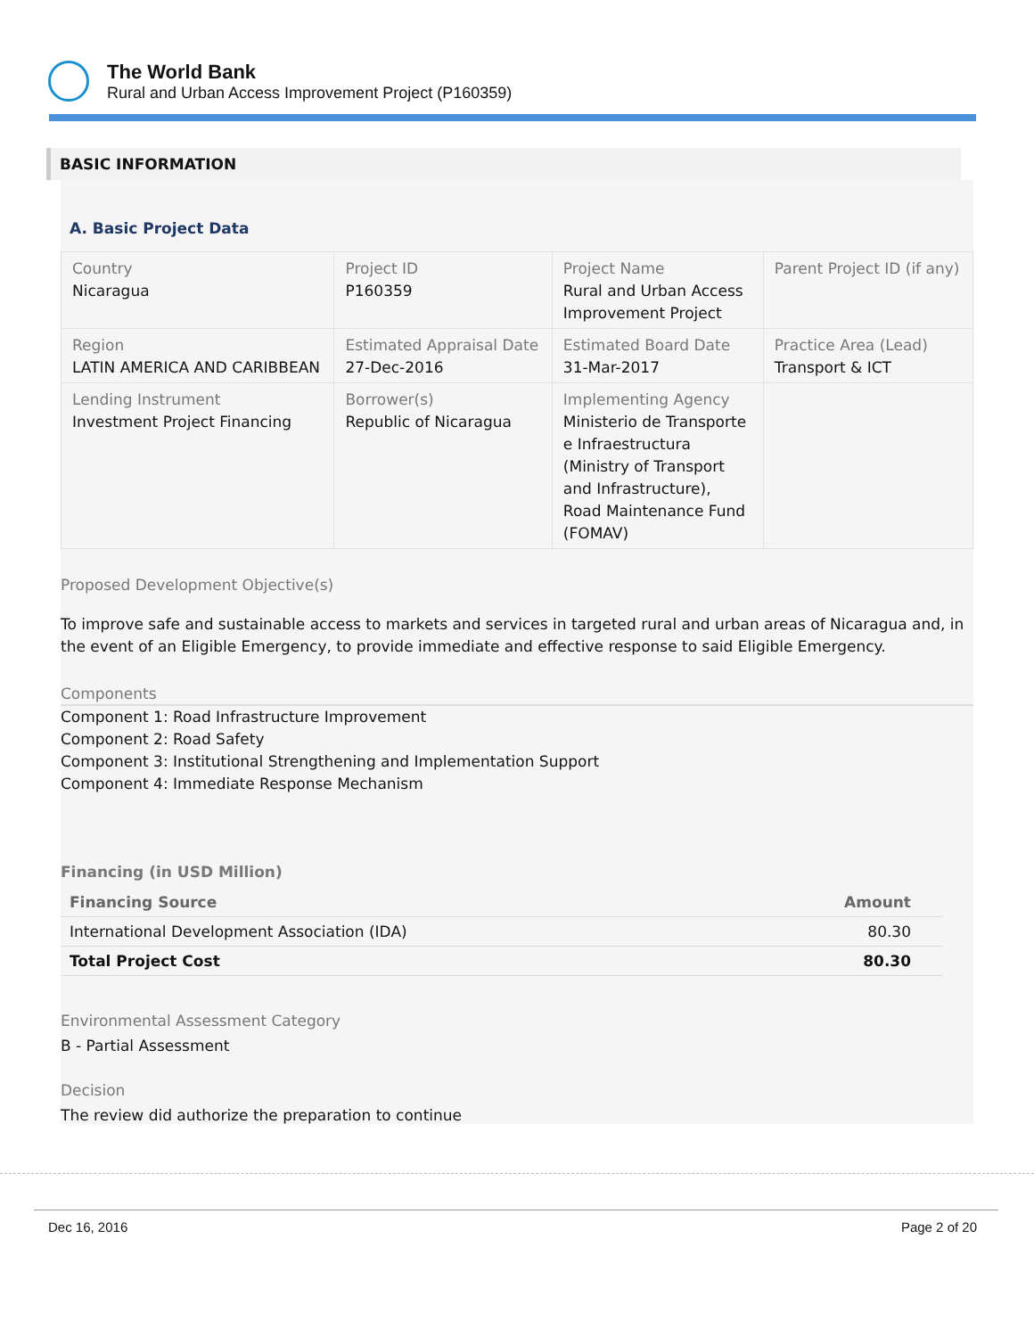The World Bank
Rural and Urban Access Improvement Project (P160359)
BASIC INFORMATION
A. Basic Project Data
| Country Nicaragua | Project ID P160359 | Project Name Rural and Urban Access Improvement Project | Parent Project ID (if any) |
| Region LATIN AMERICA AND CARIBBEAN | Estimated Appraisal Date 27-Dec-2016 | Estimated Board Date 31-Mar-2017 | Practice Area (Lead) Transport & ICT |
| Lending Instrument Investment Project Financing | Borrower(s) Republic of Nicaragua | Implementing Agency Ministerio de Transporte e Infraestructura (Ministry of Transport and Infrastructure), Road Maintenance Fund (FOMAV) | |
Proposed Development Objective(s)
To improve safe and sustainable access to markets and services in targeted rural and urban areas of Nicaragua and, in the event of an Eligible Emergency, to provide immediate and effective response to said Eligible Emergency.
Components
Component 1: Road Infrastructure Improvement
Component 2: Road Safety
Component 3: Institutional Strengthening and Implementation Support
Component 4: Immediate Response Mechanism
Financing (in USD Million)
| Financing Source | Amount |
| --- | --- |
| International Development Association (IDA) | 80.30 |
| Total Project Cost | 80.30 |
Environmental Assessment Category
B - Partial Assessment
Decision
The review did authorize the preparation to continue
Dec 16, 2016 Page 2 of 20